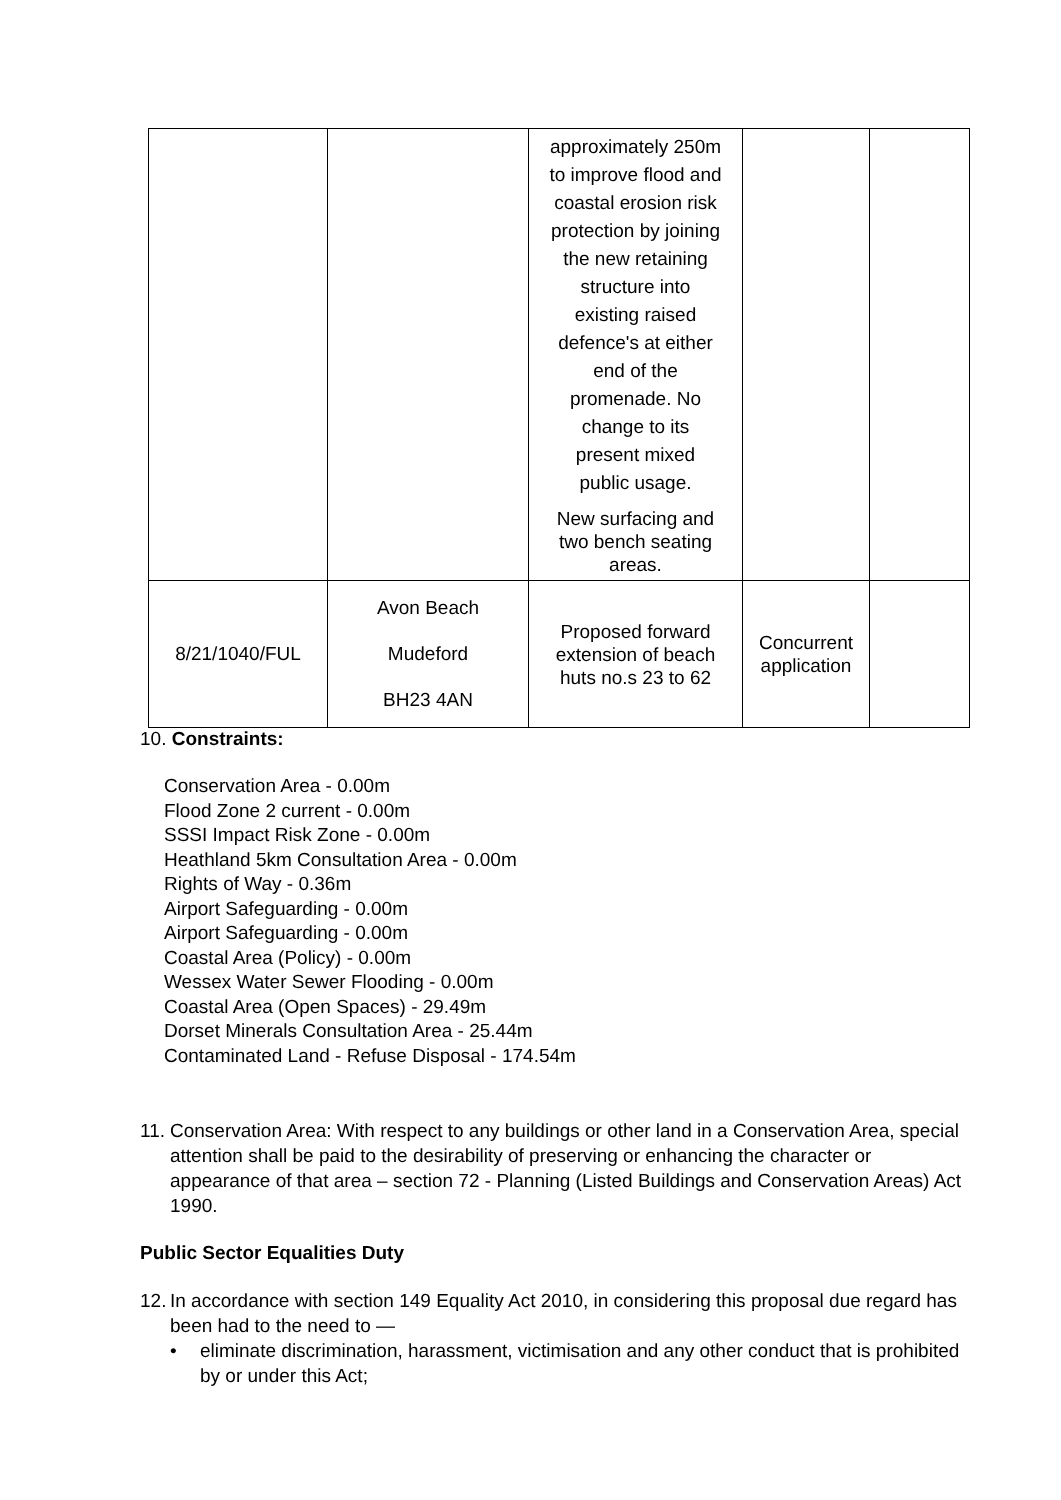| | | approximately 250m to improve flood and coastal erosion risk protection by joining the new retaining structure into existing raised defence's at either end of the promenade. No change to its present mixed public usage. New surfacing and two bench seating areas. | | |
| 8/21/1040/FUL | Avon Beach Mudeford BH23 4AN | Proposed forward extension of beach huts no.s 23 to 62 | Concurrent application | |
10. Constraints:
Conservation Area - 0.00m
Flood Zone 2 current - 0.00m
SSSI Impact Risk Zone - 0.00m
Heathland 5km Consultation Area - 0.00m
Rights of Way - 0.36m
Airport Safeguarding - 0.00m
Airport Safeguarding - 0.00m
Coastal Area (Policy) - 0.00m
Wessex Water Sewer Flooding - 0.00m
Coastal Area (Open Spaces) - 29.49m
Dorset Minerals Consultation Area - 25.44m
Contaminated Land - Refuse Disposal - 174.54m
11. Conservation Area: With respect to any buildings or other land in a Conservation Area, special attention shall be paid to the desirability of preserving or enhancing the character or appearance of that area – section 72 - Planning (Listed Buildings and Conservation Areas) Act 1990.
Public Sector Equalities Duty
12. In accordance with section 149 Equality Act 2010, in considering this proposal due regard has been had to the need to —
• eliminate discrimination, harassment, victimisation and any other conduct that is prohibited by or under this Act;